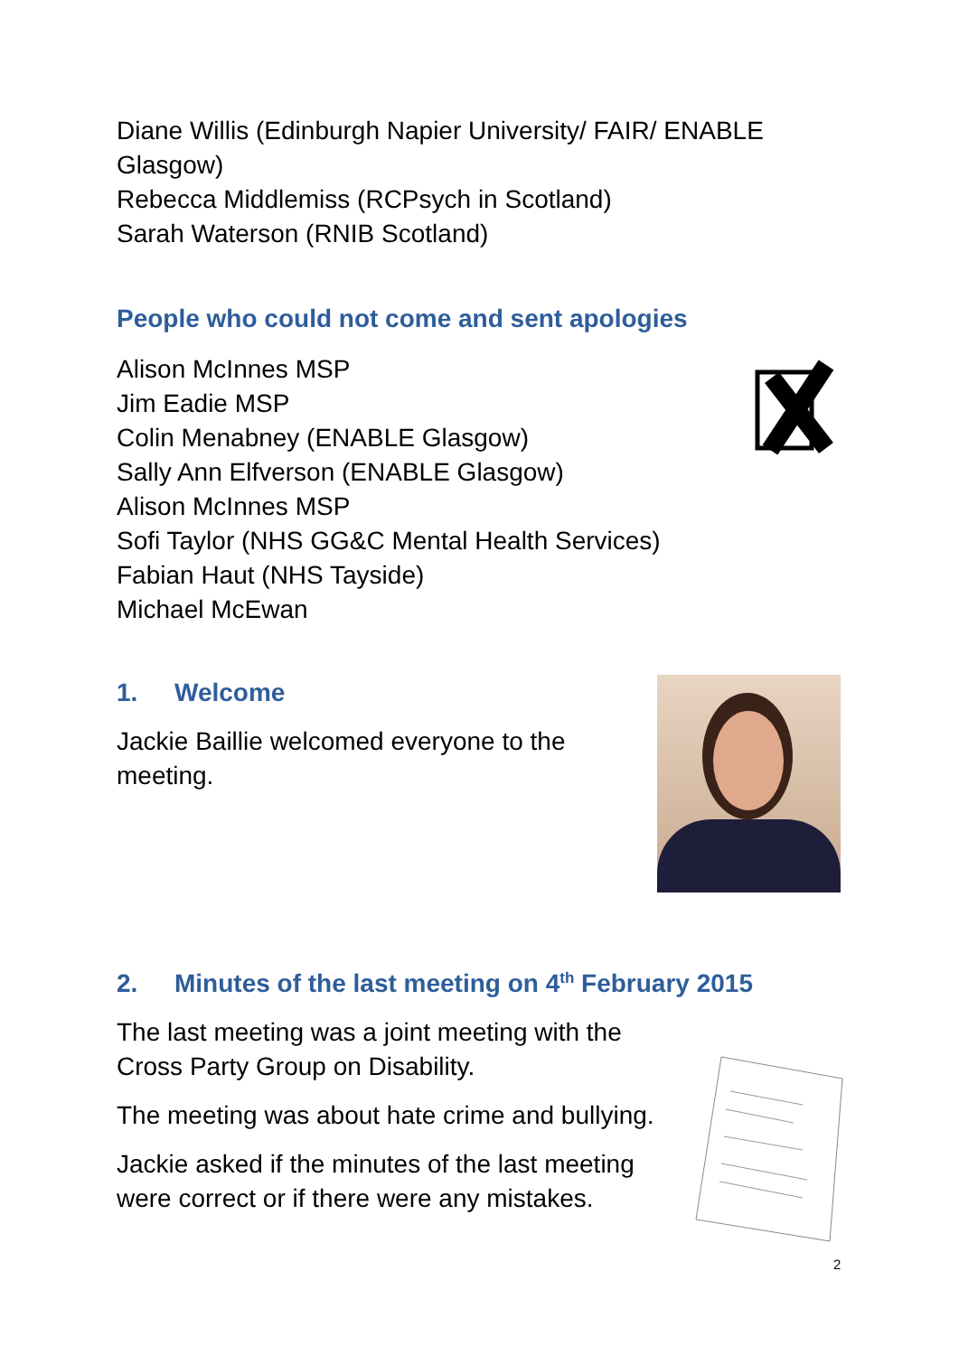Diane Willis (Edinburgh Napier University/ FAIR/ ENABLE Glasgow)
Rebecca Middlemiss (RCPsych in Scotland)
Sarah Waterson (RNIB Scotland)
People who could not come and sent apologies
Alison McInnes MSP
Jim Eadie MSP
Colin Menabney (ENABLE Glasgow)
Sally Ann Elfverson (ENABLE Glasgow)
Alison McInnes MSP
Sofi Taylor (NHS GG&C Mental Health Services)
Fabian Haut (NHS Tayside)
Michael McEwan
1. Welcome
Jackie Baillie welcomed everyone to the meeting.
2. Minutes of the last meeting on 4<sup>th</sup> February 2015
The last meeting was a joint meeting with the Cross Party Group on Disability.
The meeting was about hate crime and bullying.
Jackie asked if the minutes of the last meeting were correct or if there were any mistakes.
2